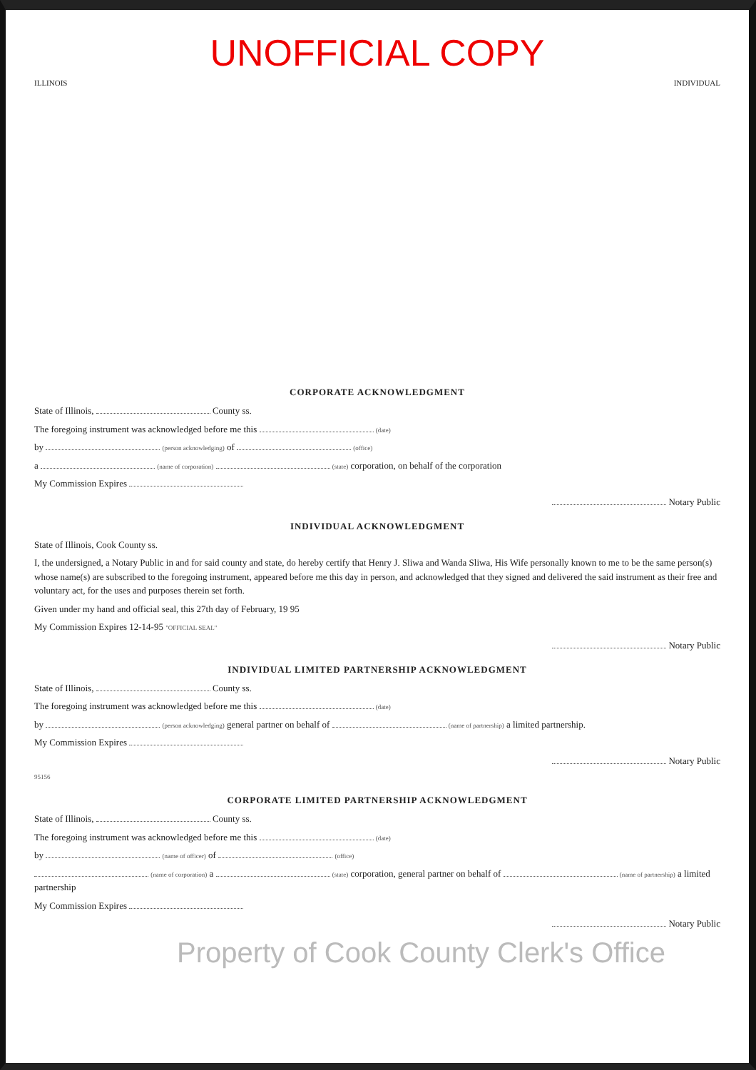UNOFFICIAL COPY
ILLINOIS INDIVIDUAL
CORPORATE ACKNOWLEDGMENT
State of Illinois, County ss.
The foregoing instrument was acknowledged before me this (date)
by (person acknowledging) of (office)
a (name of corporation) (state) corporation, on behalf of the corporation
My Commission Expires
Notary Public
INDIVIDUAL ACKNOWLEDGMENT
State of Illinois, Cook County ss.
I, the undersigned, a Notary Public in and for said county and state, do hereby certify that Henry J. Sliwa and Wanda Sliwa, His Wife personally known to me to be the same person(s) whose name(s) are subscribed to the foregoing instrument, appeared before me this day in person, and acknowledged that they signed and delivered the said instrument as their free and voluntary act, for the uses and purposes therein set forth.
Given under my hand and official seal, this 27th day of February, 19 95
My Commission Expires 12-14-95 "OFFICIAL SEAL"
Notary Public
INDIVIDUAL LIMITED PARTNERSHIP ACKNOWLEDGMENT
State of Illinois, County ss.
The foregoing instrument was acknowledged before me this (date)
by (person acknowledging) general partner on behalf of (name of partnership) a limited partnership.
My Commission Expires
Notary Public
95156
CORPORATE LIMITED PARTNERSHIP ACKNOWLEDGMENT
State of Illinois, County ss.
The foregoing instrument was acknowledged before me this (date)
by (name of officer) of (office)
(name of corporation) a (state) corporation, general partner on behalf of (name of partnership) a limited partnership
My Commission Expires
Notary Public
Property of Cook County Clerk's Office